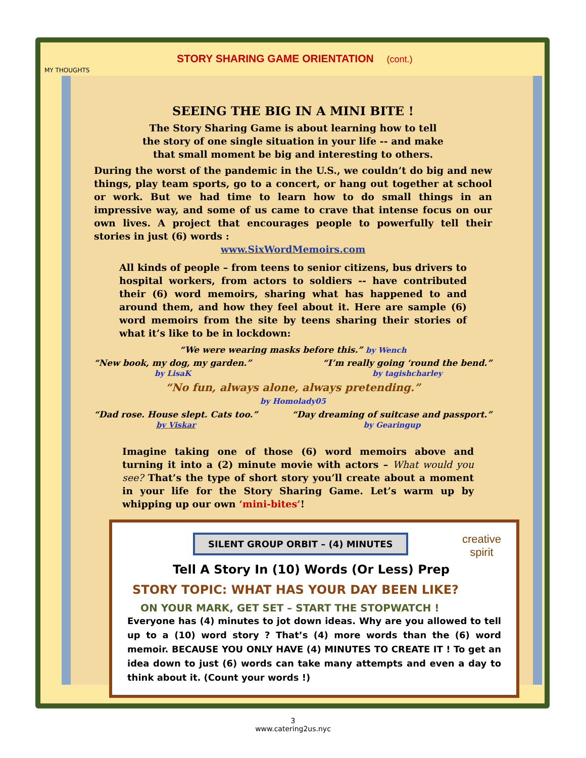STORY SHARING GAME ORIENTATION (cont.)
MY THOUGHTS
SEEING THE BIG IN A MINI BITE !
The Story Sharing Game is about learning how to tell
the story of one single situation in your life -- and make
that small moment be big and interesting to others.
During the worst of the pandemic in the U.S., we couldn’t do big and new things, play team sports, go to a concert, or hang out together at school or work. But we had time to learn how to do small things in an impressive way, and some of us came to crave that intense focus on our own lives. A project that encourages people to powerfully tell their stories in just (6) words :
www.SixWordMemoirs.com
All kinds of people – from teens to senior citizens, bus drivers to hospital workers, from actors to soldiers -- have contributed their (6) word memoirs, sharing what has happened to and around them, and how they feel about it. Here are sample (6) word memoirs from the site by teens sharing their stories of what it’s like to be in lockdown:
“We were wearing masks before this.” by Wench
“New book, my dog, my garden.”
by LisaK
“I’m really going ‘round the bend.”
by tagishcharley
“No fun, always alone, always pretending.”
by Homolady05
“Dad rose. House slept. Cats too.”
by Viskar
“Day dreaming of suitcase and passport.”
by Gearingup
Imagine taking one of those (6) word memoirs above and turning it into a (2) minute movie with actors – What would you see? That’s the type of short story you’ll create about a moment in your life for the Story Sharing Game. Let’s warm up by whipping up our own ‘mini-bites’!
SILENT GROUP ORBIT – (4) MINUTES
creative
spirit
Tell A Story In (10) Words (Or Less) Prep
STORY TOPIC: WHAT HAS YOUR DAY BEEN LIKE?
ON YOUR MARK, GET SET – START THE STOPWATCH !
Everyone has (4) minutes to jot down ideas. Why are you allowed to tell up to a (10) word story ? That’s (4) more words than the (6) word memoir. BECAUSE YOU ONLY HAVE (4) MINUTES TO CREATE IT ! To get an idea down to just (6) words can take many attempts and even a day to think about it. (Count your words !)
3
www.catering2us.nyc